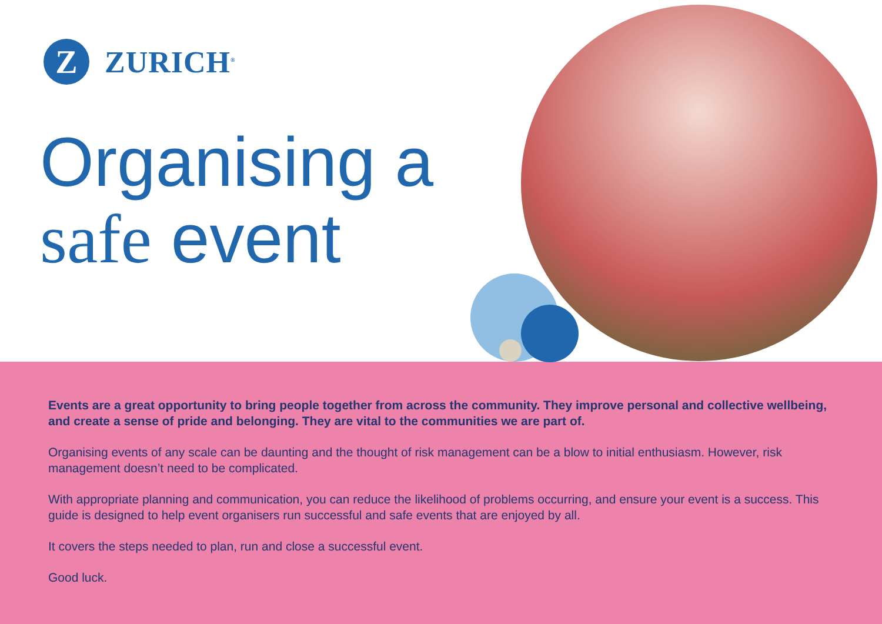Z
ZURICH<sup>®</sup>
Organising a
safe event
Events are a great opportunity to bring people together from across the community. They improve personal and collective wellbeing, and create a sense of pride and belonging. They are vital to the communities we are part of.
Organising events of any scale can be daunting and the thought of risk management can be a blow to initial enthusiasm. However, risk management doesn’t need to be complicated.
With appropriate planning and communication, you can reduce the likelihood of problems occurring, and ensure your event is a success. This guide is designed to help event organisers run successful and safe events that are enjoyed by all.
It covers the steps needed to plan, run and close a successful event.
Good luck.